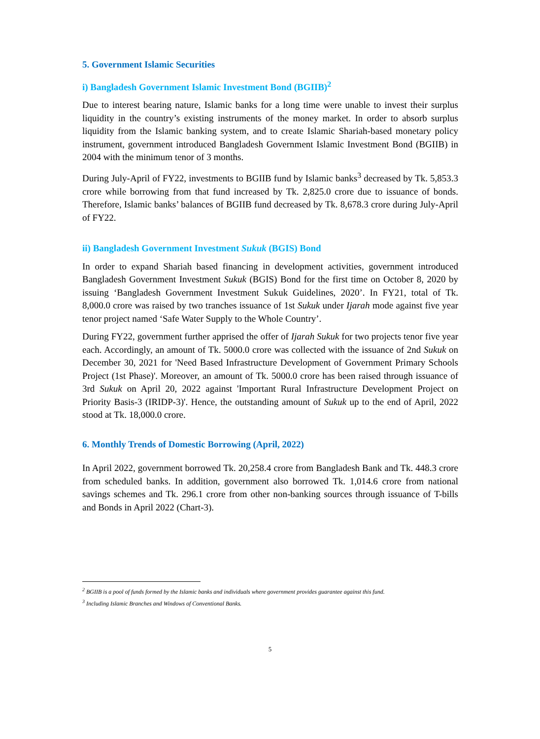5. Government Islamic Securities
i) Bangladesh Government Islamic Investment Bond (BGIIB)<sup>2</sup>
Due to interest bearing nature, Islamic banks for a long time were unable to invest their surplus liquidity in the country’s existing instruments of the money market. In order to absorb surplus liquidity from the Islamic banking system, and to create Islamic Shariah-based monetary policy instrument, government introduced Bangladesh Government Islamic Investment Bond (BGIIB) in 2004 with the minimum tenor of 3 months.
During July-April of FY22, investments to BGIIB fund by Islamic banks<sup>3</sup> decreased by Tk. 5,853.3 crore while borrowing from that fund increased by Tk. 2,825.0 crore due to issuance of bonds. Therefore, Islamic banks’ balances of BGIIB fund decreased by Tk. 8,678.3 crore during July-April of FY22.
ii) Bangladesh Government Investment Sukuk (BGIS) Bond
In order to expand Shariah based financing in development activities, government introduced Bangladesh Government Investment Sukuk (BGIS) Bond for the first time on October 8, 2020 by issuing ‘Bangladesh Government Investment Sukuk Guidelines, 2020’. In FY21, total of Tk. 8,000.0 crore was raised by two tranches issuance of 1st Sukuk under Ijarah mode against five year tenor project named ‘Safe Water Supply to the Whole Country’.
During FY22, government further apprised the offer of Ijarah Sukuk for two projects tenor five year each. Accordingly, an amount of Tk. 5000.0 crore was collected with the issuance of 2nd Sukuk on December 30, 2021 for 'Need Based Infrastructure Development of Government Primary Schools Project (1st Phase)'. Moreover, an amount of Tk. 5000.0 crore has been raised through issuance of 3rd Sukuk on April 20, 2022 against 'Important Rural Infrastructure Development Project on Priority Basis-3 (IRIDP-3)'. Hence, the outstanding amount of Sukuk up to the end of April, 2022 stood at Tk. 18,000.0 crore.
6. Monthly Trends of Domestic Borrowing (April, 2022)
In April 2022, government borrowed Tk. 20,258.4 crore from Bangladesh Bank and Tk. 448.3 crore from scheduled banks. In addition, government also borrowed Tk. 1,014.6 crore from national savings schemes and Tk. 296.1 crore from other non-banking sources through issuance of T-bills and Bonds in April 2022 (Chart-3).
<sup>2</sup> BGIIB is a pool of funds formed by the Islamic banks and individuals where government provides guarantee against this fund.
<sup>3</sup> Including Islamic Branches and Windows of Conventional Banks.
5